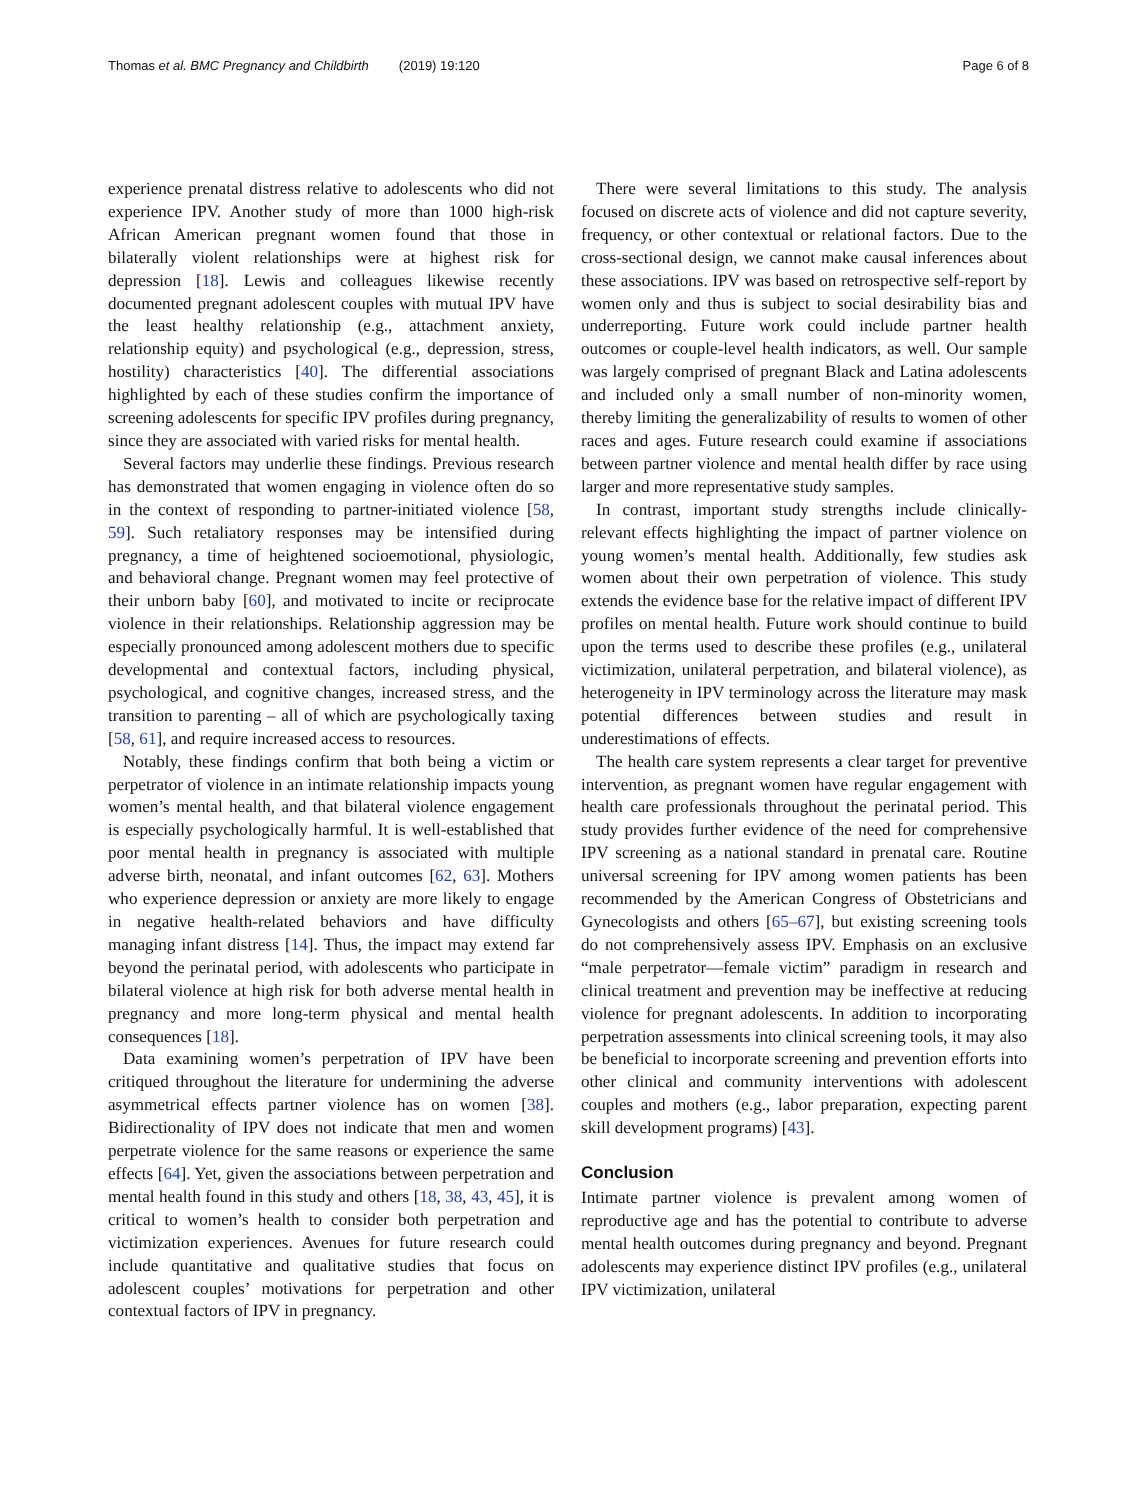Thomas et al. BMC Pregnancy and Childbirth (2019) 19:120
Page 6 of 8
experience prenatal distress relative to adolescents who did not experience IPV. Another study of more than 1000 high-risk African American pregnant women found that those in bilaterally violent relationships were at highest risk for depression [18]. Lewis and colleagues likewise recently documented pregnant adolescent couples with mutual IPV have the least healthy relationship (e.g., attachment anxiety, relationship equity) and psychological (e.g., depression, stress, hostility) characteristics [40]. The differential associations highlighted by each of these studies confirm the importance of screening adolescents for specific IPV profiles during pregnancy, since they are associated with varied risks for mental health.
Several factors may underlie these findings. Previous research has demonstrated that women engaging in violence often do so in the context of responding to partner-initiated violence [58, 59]. Such retaliatory responses may be intensified during pregnancy, a time of heightened socioemotional, physiologic, and behavioral change. Pregnant women may feel protective of their unborn baby [60], and motivated to incite or reciprocate violence in their relationships. Relationship aggression may be especially pronounced among adolescent mothers due to specific developmental and contextual factors, including physical, psychological, and cognitive changes, increased stress, and the transition to parenting – all of which are psychologically taxing [58, 61], and require increased access to resources.
Notably, these findings confirm that both being a victim or perpetrator of violence in an intimate relationship impacts young women’s mental health, and that bilateral violence engagement is especially psychologically harmful. It is well-established that poor mental health in pregnancy is associated with multiple adverse birth, neonatal, and infant outcomes [62, 63]. Mothers who experience depression or anxiety are more likely to engage in negative health-related behaviors and have difficulty managing infant distress [14]. Thus, the impact may extend far beyond the perinatal period, with adolescents who participate in bilateral violence at high risk for both adverse mental health in pregnancy and more long-term physical and mental health consequences [18].
Data examining women’s perpetration of IPV have been critiqued throughout the literature for undermining the adverse asymmetrical effects partner violence has on women [38]. Bidirectionality of IPV does not indicate that men and women perpetrate violence for the same reasons or experience the same effects [64]. Yet, given the associations between perpetration and mental health found in this study and others [18, 38, 43, 45], it is critical to women’s health to consider both perpetration and victimization experiences. Avenues for future research could include quantitative and qualitative studies that focus on adolescent couples’ motivations for perpetration and other contextual factors of IPV in pregnancy.
There were several limitations to this study. The analysis focused on discrete acts of violence and did not capture severity, frequency, or other contextual or relational factors. Due to the cross-sectional design, we cannot make causal inferences about these associations. IPV was based on retrospective self-report by women only and thus is subject to social desirability bias and underreporting. Future work could include partner health outcomes or couple-level health indicators, as well. Our sample was largely comprised of pregnant Black and Latina adolescents and included only a small number of non-minority women, thereby limiting the generalizability of results to women of other races and ages. Future research could examine if associations between partner violence and mental health differ by race using larger and more representative study samples.
In contrast, important study strengths include clinically-relevant effects highlighting the impact of partner violence on young women’s mental health. Additionally, few studies ask women about their own perpetration of violence. This study extends the evidence base for the relative impact of different IPV profiles on mental health. Future work should continue to build upon the terms used to describe these profiles (e.g., unilateral victimization, unilateral perpetration, and bilateral violence), as heterogeneity in IPV terminology across the literature may mask potential differences between studies and result in underestimations of effects.
The health care system represents a clear target for preventive intervention, as pregnant women have regular engagement with health care professionals throughout the perinatal period. This study provides further evidence of the need for comprehensive IPV screening as a national standard in prenatal care. Routine universal screening for IPV among women patients has been recommended by the American Congress of Obstetricians and Gynecologists and others [65–67], but existing screening tools do not comprehensively assess IPV. Emphasis on an exclusive “male perpetrator—female victim” paradigm in research and clinical treatment and prevention may be ineffective at reducing violence for pregnant adolescents. In addition to incorporating perpetration assessments into clinical screening tools, it may also be beneficial to incorporate screening and prevention efforts into other clinical and community interventions with adolescent couples and mothers (e.g., labor preparation, expecting parent skill development programs) [43].
Conclusion
Intimate partner violence is prevalent among women of reproductive age and has the potential to contribute to adverse mental health outcomes during pregnancy and beyond. Pregnant adolescents may experience distinct IPV profiles (e.g., unilateral IPV victimization, unilateral